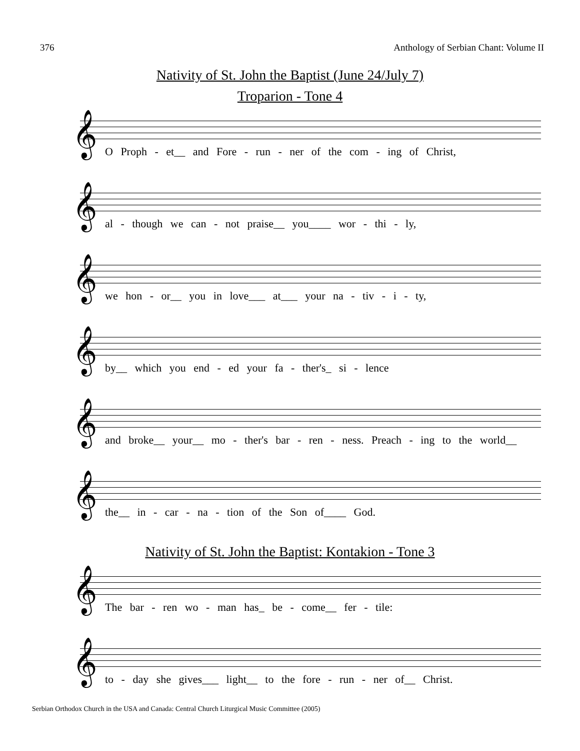376 Anthology of Serbian Chant: Volume II
Nativity of St. John the Baptist (June 24/July 7)
Troparion - Tone 4
O Proph - et__ and Fore - run - ner of the com - ing of Christ,
al - though we can - not praise__ you____ wor - thi - ly,
we hon - or__ you in love___ at___ your na - tiv - i - ty,
by__ which you end - ed your fa - ther's_ si - lence
and broke__ your__ mo - ther's bar - ren - ness. Preach - ing to the world__
the__ in - car - na - tion of the Son of____ God.
Nativity of St. John the Baptist: Kontakion - Tone 3
The bar - ren wo - man has_ be - come__ fer - tile:
to - day she gives___ light__ to the fore - run - ner of__ Christ.
Serbian Orthodox Church in the USA and Canada: Central Church Liturgical Music Committee (2005)